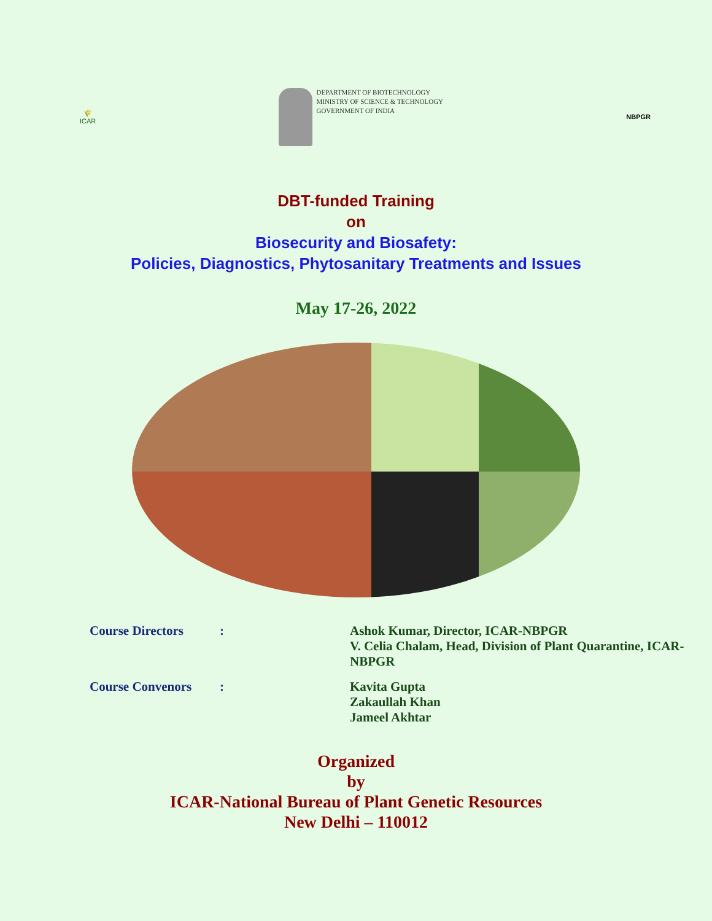🌾
ICAR
DEPARTMENT OF BIOTECHNOLOGY
MINISTRY OF SCIENCE & TECHNOLOGY
GOVERNMENT OF INDIA
NBPGR
DBT-funded Training
on
Biosecurity and Biosafety:
Policies, Diagnostics, Phytosanitary Treatments and Issues
May 17-26, 2022
| Course Directors | : | Ashok Kumar, Director, ICAR-NBPGR V. Celia Chalam, Head, Division of Plant Quarantine, ICAR-NBPGR |
| Course Convenors | : | Kavita Gupta Zakaullah Khan Jameel Akhtar |
Organized
by
ICAR-National Bureau of Plant Genetic Resources
New Delhi – 110012